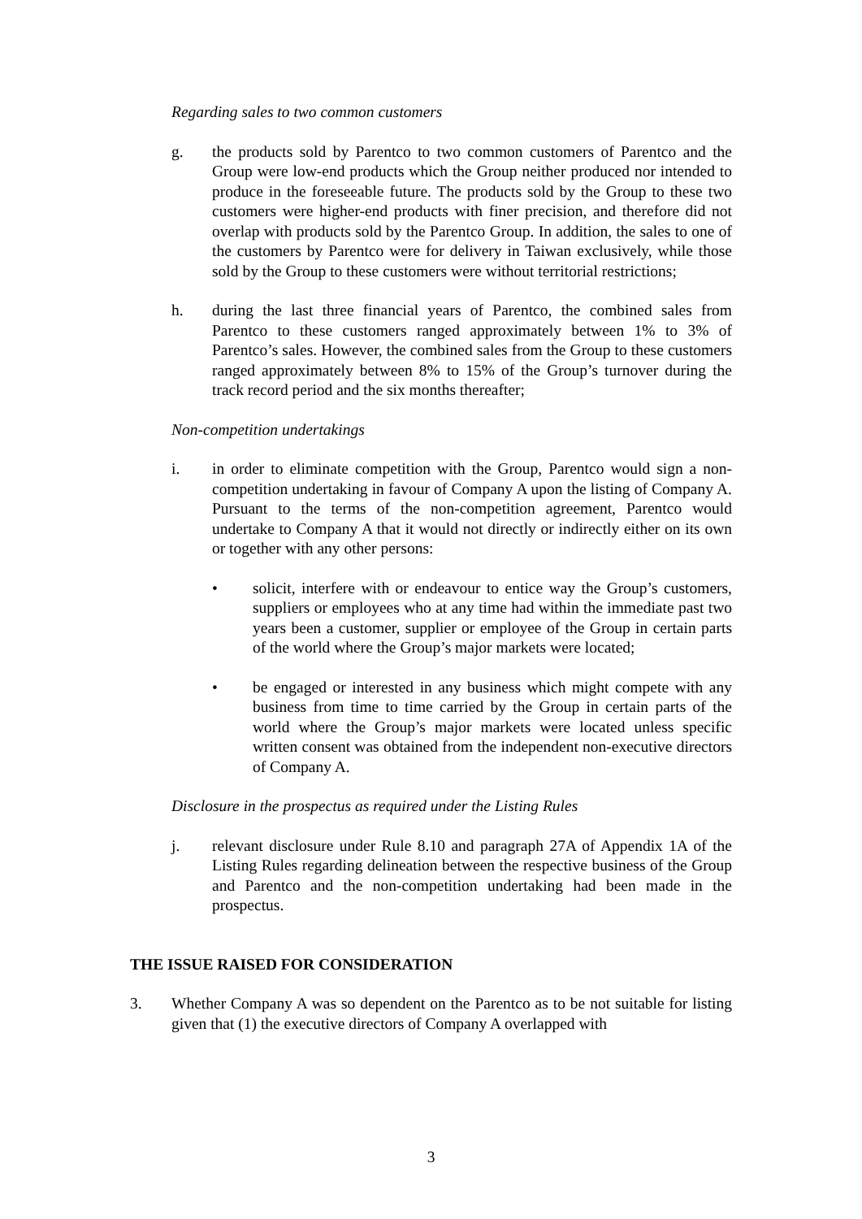Regarding sales to two common customers
g. the products sold by Parentco to two common customers of Parentco and the Group were low-end products which the Group neither produced nor intended to produce in the foreseeable future. The products sold by the Group to these two customers were higher-end products with finer precision, and therefore did not overlap with products sold by the Parentco Group. In addition, the sales to one of the customers by Parentco were for delivery in Taiwan exclusively, while those sold by the Group to these customers were without territorial restrictions;
h. during the last three financial years of Parentco, the combined sales from Parentco to these customers ranged approximately between 1% to 3% of Parentco’s sales. However, the combined sales from the Group to these customers ranged approximately between 8% to 15% of the Group’s turnover during the track record period and the six months thereafter;
Non-competition undertakings
i. in order to eliminate competition with the Group, Parentco would sign a non-competition undertaking in favour of Company A upon the listing of Company A. Pursuant to the terms of the non-competition agreement, Parentco would undertake to Company A that it would not directly or indirectly either on its own or together with any other persons:
• solicit, interfere with or endeavour to entice way the Group’s customers, suppliers or employees who at any time had within the immediate past two years been a customer, supplier or employee of the Group in certain parts of the world where the Group’s major markets were located;
• be engaged or interested in any business which might compete with any business from time to time carried by the Group in certain parts of the world where the Group’s major markets were located unless specific written consent was obtained from the independent non-executive directors of Company A.
Disclosure in the prospectus as required under the Listing Rules
j. relevant disclosure under Rule 8.10 and paragraph 27A of Appendix 1A of the Listing Rules regarding delineation between the respective business of the Group and Parentco and the non-competition undertaking had been made in the prospectus.
THE ISSUE RAISED FOR CONSIDERATION
3. Whether Company A was so dependent on the Parentco as to be not suitable for listing given that (1) the executive directors of Company A overlapped with
3